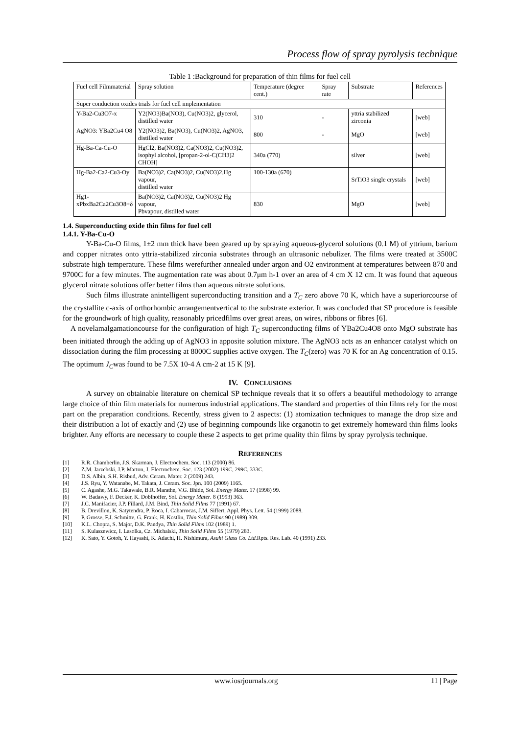Process flow of spray pyrolysis technique
Table 1 :Background for preparation of thin films for fuel cell
| Fuel cell Filmmaterial | Spray solution | Temperature (degree cent.) | Spray rate | Substrate | References |
| --- | --- | --- | --- | --- | --- |
| Super conduction oxides trials for fuel cell implementation | | | | | |
| Y-Ba2-Cu3O7-x | Y2(NO3)Ba(NO3), Cu(NO3)2, glycerol, distilled water | 310 | - | yttria stabilized zirconia | [web] |
| AgNO3: YBa2Cu4 O8 | Y2(NO3)2, Ba(NO3), Cu(NO3)2, AgNO3, distilled water | 800 | - | MgO | [web] |
| Hg-Ba-Ca-Cu-O | HgCl2, Ba(NO3)2, Ca(NO3)2, Cu(NO3)2, isophyl alcohol, [propan-2-ol-C(CH3)2 CHOH] | 340a (770) | | silver | [web] |
| Hg-Ba2-Ca2-Cu3-Oy | Ba(NO3)2, Ca(NO3)2, Cu(NO3)2,Hg vapour, distilled water | 100-130a (670) | | SrTiO3 single crystals | [web] |
| Hg1-xPbxBa2Ca2Cu3O8+δ | Ba(NO3)2, Ca(NO3)2, Cu(NO3)2 Hg vapour, Pbvapour, distilled water | 830 | | MgO | [web] |
1.4. Superconducting oxide thin films for fuel cell
1.4.1. Y-Ba-Cu-O
Y-Ba-Cu-O films, 1±2 mm thick have been geared up by spraying aqueous-glycerol solutions (0.1 M) of yttrium, barium and copper nitrates onto yttria-stabilized zirconia substrates through an ultrasonic nebulizer. The films were treated at 3500C substrate high temperature. These films werefurther annealed under argon and O2 environment at temperatures between 870 and 9700C for a few minutes. The augmentation rate was about 0.7μm h-1 over an area of 4 cm X 12 cm. It was found that aqueous glycerol nitrate solutions offer better films than aqueous nitrate solutions.
Such films illustrate anintelligent superconducting transition and a T<sub>C</sub> zero above 70 K, which have a superiorcourse of the crystallite c-axis of orthorhombic arrangementvertical to the substrate exterior. It was concluded that SP procedure is feasible for the groundwork of high quality, reasonably pricedfilms over great areas, on wires, ribbons or fibres [6].
A novelamalgamationcourse for the configuration of high T<sub>C</sub> superconducting films of YBa2Cu4O8 onto MgO substrate has been initiated through the adding up of AgNO3 in apposite solution mixture. The AgNO3 acts as an enhancer catalyst which on dissociation during the film processing at 8000C supplies active oxygen. The T<sub>C</sub>(zero) was 70 K for an Ag concentration of 0.15. The optimum J<sub>C</sub>was found to be 7.5X 10-4 A cm-2 at 15 K [9].
IV. CONCLUSIONS
A survey on obtainable literature on chemical SP technique reveals that it so offers a beautiful methodology to arrange large choice of thin film materials for numerous industrial applications. The standard and properties of thin films rely for the most part on the preparation conditions. Recently, stress given to 2 aspects: (1) atomization techniques to manage the drop size and their distribution a lot of exactly and (2) use of beginning compounds like organotin to get extremely homeward thin films looks brighter. Any efforts are necessary to couple these 2 aspects to get prime quality thin films by spray pyrolysis technique.
REFERENCES
[1] R.R. Chamberlin, J.S. Skarman, J. Electrochem. Soc. 113 (2000) 86.
[2] Z.M. Jarzebski, J.P. Marton, J. Electrochem. Soc. 123 (2002) 199C, 299C, 333C.
[3] D.S. Albin, S.H. Risbud, Adv. Ceram. Mater. 2 (2009) 243.
[4] J.S. Ryu, Y. Watanabe, M. Takata, J. Ceram. Soc. Jpn. 100 (2009) 1165.
[5] C. Agashe, M.G. Takawale, B.R. Marathe, V.G. Bhide, Sol. Energy Mater. 17 (1998) 99.
[6] W. Badawy, F. Decker, K. Doblhoffer, Sol. Energy Mater. 8 (1993) 363.
[7] J.C. Manifacier, J.P. Fillard, J.M. Bind, Thin Solid Films 77 (1991) 67.
[8] B. Drevillon, K. Satytendra, P. Roca, I. Cabarrocas, J.M. Siffert, Appl. Phys. Lett. 54 (1999) 2088.
[9] P. Grosse, F.J. Schmitte, G. Frank, H. Kostlin, Thin Solid Films 90 (1989) 309.
[10] K.L. Chopra, S. Major, D.K. Pandya, Thin Solid Films 102 (1989) 1.
[11] S. Kulaszewicz, I. Lasolka, Cz. Michalski, Thin Solid Films 55 (1979) 283.
[12] K. Sato, Y. Gotoh, Y. Hayashi, K. Adachi, H. Nishimura, Asahi Glass Co. Ltd. Rpts. Res. Lab. 40 (1991) 233.
www.iosrjournals.org 11 | Page